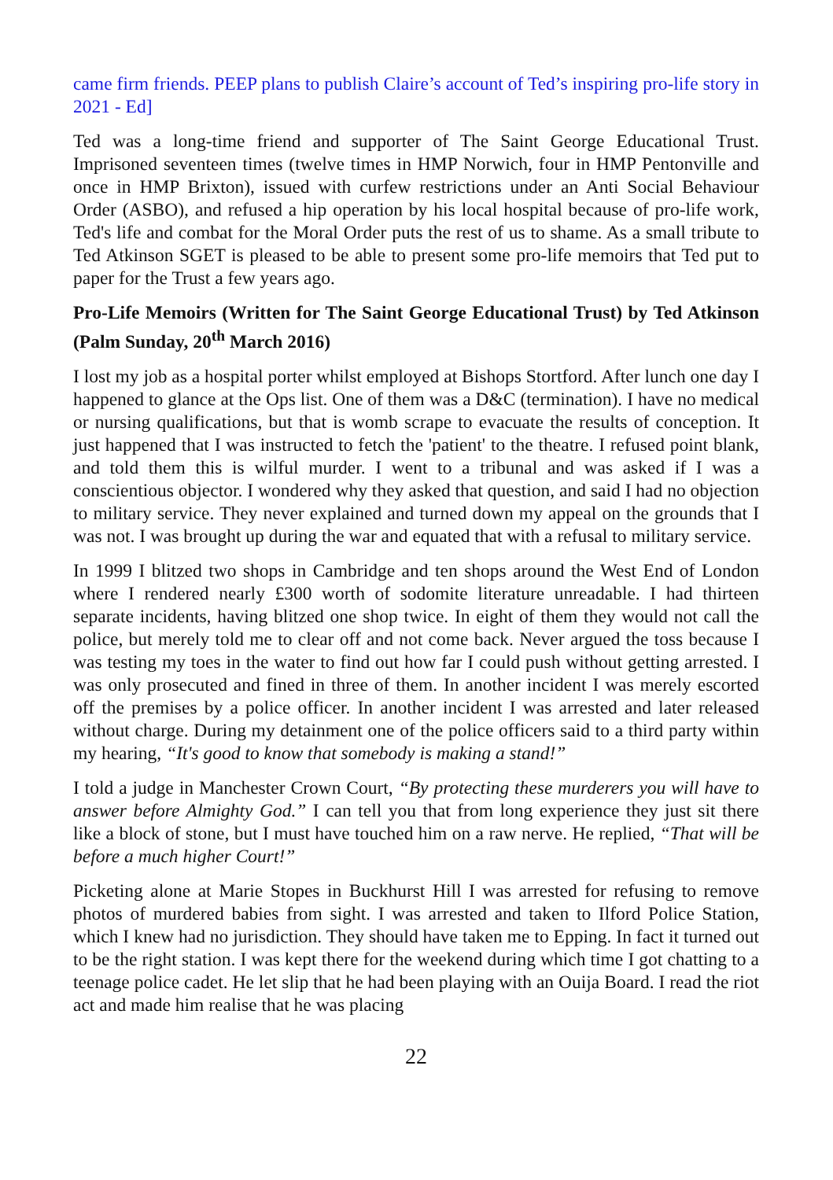came firm friends. PEEP plans to publish Claire’s account of Ted’s inspiring pro-life story in 2021 - Ed]
Ted was a long-time friend and supporter of The Saint George Educational Trust. Imprisoned seventeen times (twelve times in HMP Norwich, four in HMP Pentonville and once in HMP Brixton), issued with curfew restrictions under an Anti Social Behaviour Order (ASBO), and refused a hip operation by his local hospital because of pro-life work, Ted's life and combat for the Moral Order puts the rest of us to shame. As a small tribute to Ted Atkinson SGET is pleased to be able to present some pro-life memoirs that Ted put to paper for the Trust a few years ago.
Pro-Life Memoirs (Written for The Saint George Educational Trust) by Ted Atkinson (Palm Sunday, 20<sup>th</sup> March 2016)
I lost my job as a hospital porter whilst employed at Bishops Stortford. After lunch one day I happened to glance at the Ops list. One of them was a D&C (termination). I have no medical or nursing qualifications, but that is womb scrape to evacuate the results of conception. It just happened that I was instructed to fetch the 'patient' to the theatre. I refused point blank, and told them this is wilful murder. I went to a tribunal and was asked if I was a conscientious objector. I wondered why they asked that question, and said I had no objection to military service. They never explained and turned down my appeal on the grounds that I was not. I was brought up during the war and equated that with a refusal to military service.
In 1999 I blitzed two shops in Cambridge and ten shops around the West End of London where I rendered nearly £300 worth of sodomite literature unreadable. I had thirteen separate incidents, having blitzed one shop twice. In eight of them they would not call the police, but merely told me to clear off and not come back. Never argued the toss because I was testing my toes in the water to find out how far I could push without getting arrested. I was only prosecuted and fined in three of them. In another incident I was merely escorted off the premises by a police officer. In another incident I was arrested and later released without charge. During my detainment one of the police officers said to a third party within my hearing, “It's good to know that somebody is making a stand!”
I told a judge in Manchester Crown Court, “By protecting these murderers you will have to answer before Almighty God.” I can tell you that from long experience they just sit there like a block of stone, but I must have touched him on a raw nerve. He replied, “That will be before a much higher Court!”
Picketing alone at Marie Stopes in Buckhurst Hill I was arrested for refusing to remove photos of murdered babies from sight. I was arrested and taken to Ilford Police Station, which I knew had no jurisdiction. They should have taken me to Epping. In fact it turned out to be the right station. I was kept there for the weekend during which time I got chatting to a teenage police cadet. He let slip that he had been playing with an Ouija Board. I read the riot act and made him realise that he was placing
22